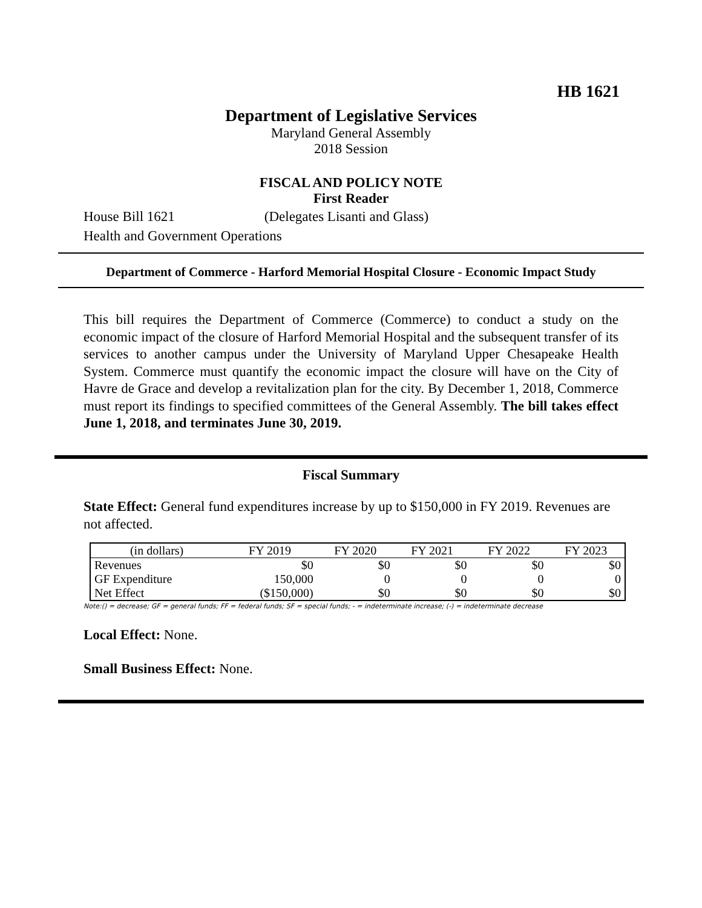HB 1621
Department of Legislative Services
Maryland General Assembly
2018 Session
FISCAL AND POLICY NOTE
First Reader
House Bill 1621 (Delegates Lisanti and Glass)
Health and Government Operations
Department of Commerce - Harford Memorial Hospital Closure - Economic Impact Study
This bill requires the Department of Commerce (Commerce) to conduct a study on the economic impact of the closure of Harford Memorial Hospital and the subsequent transfer of its services to another campus under the University of Maryland Upper Chesapeake Health System. Commerce must quantify the economic impact the closure will have on the City of Havre de Grace and develop a revitalization plan for the city. By December 1, 2018, Commerce must report its findings to specified committees of the General Assembly. The bill takes effect June 1, 2018, and terminates June 30, 2019.
Fiscal Summary
State Effect: General fund expenditures increase by up to $150,000 in FY 2019. Revenues are not affected.
| (in dollars) | FY 2019 | FY 2020 | FY 2021 | FY 2022 | FY 2023 |
| --- | --- | --- | --- | --- | --- |
| Revenues | $0 | $0 | $0 | $0 | $0 |
| GF Expenditure | 150,000 | 0 | 0 | 0 | 0 |
| Net Effect | ($150,000) | $0 | $0 | $0 | $0 |
Note:() = decrease; GF = general funds; FF = federal funds; SF = special funds; - = indeterminate increase; (-) = indeterminate decrease
Local Effect: None.
Small Business Effect: None.